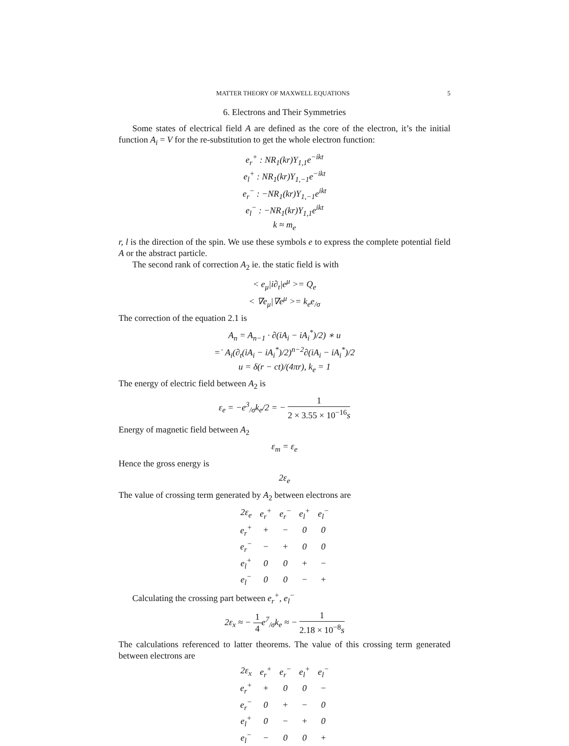MATTER THEORY OF MAXWELL EQUATIONS 5
6. Electrons and Their Symmetries
Some states of electrical field A are defined as the core of the electron, it’s the initial function A<sub>i</sub> = V for the re-substitution to get the whole electron function:
e<sub>r</sub><sup>+</sup> : NR<sub>1</sub>(kr)Y<sub>1,1</sub>e<sup>−ikt</sup>
e<sub>l</sub><sup>+</sup> : NR<sub>1</sub>(kr)Y<sub>1,−1</sub>e<sup>−ikt</sup>
e<sub>r</sub><sup>−</sup> : −NR<sub>1</sub>(kr)Y<sub>1,−1</sub>e<sup>ikt</sup>
e<sub>l</sub><sup>−</sup> : −NR<sub>1</sub>(kr)Y<sub>1,1</sub>e<sup>ikt</sup>
k ≈ m<sub>e</sub>
r, l is the direction of the spin. We use these symbols e to express the complete potential field A or the abstract particle.
The second rank of correction A<sub>2</sub> ie. the static field is with
< e<sub>μ</sub>|i∂<sub>t</sub>|e<sup>μ</sup> >= Q<sub>e</sub>
< ∇e<sub>μ</sub>|∇e<sup>μ</sup> >= k<sub>e</sub>e<sub>/σ</sub>
The correction of the equation 2.1 is
A<sub>n</sub> = A<sub>n−1</sub> · ∂(iA<sub>i</sub> − iA<sub>i</sub><sup>*</sup>)/2) ∗ u
=˙ A<sub>i</sub>(∂<sub>t</sub>(iA<sub>i</sub> − iA<sub>i</sub><sup>*</sup>)/2)<sup>n−2</sup>∂(iA<sub>i</sub> − iA<sub>i</sub><sup>*</sup>)/2
u = δ(r − ct)/(4πr), k<sub>e</sub> = 1
The energy of electric field between A<sub>2</sub> is
ε<sub>e</sub> = −e<sup>3</sup><sub>/σ</sub>k<sub>e</sub>/2 = − 1 2 × 3.55 × 10<sup>−16</sup>s
Energy of magnetic field between A<sub>2</sub>
ε<sub>m</sub> = ε<sub>e</sub>
Hence the gross energy is
2ε<sub>e</sub>
The value of crossing term generated by A<sub>2</sub> between electrons are
| 2ε<sub>e</sub> | e<sub>r</sub><sup>+</sup> | e<sub>r</sub><sup>−</sup> | e<sub>l</sub><sup>+</sup> | e<sub>l</sub><sup>−</sup> |
| --- | --- | --- | --- | --- |
| e<sub>r</sub><sup>+</sup> | + | − | 0 | 0 |
| e<sub>r</sub><sup>−</sup> | − | + | 0 | 0 |
| e<sub>l</sub><sup>+</sup> | 0 | 0 | + | − |
| e<sub>l</sub><sup>−</sup> | 0 | 0 | − | + |
Calculating the crossing part between e<sub>r</sub><sup>+</sup>, e<sub>l</sub><sup>−</sup>
2ε<sub>x</sub> ≈ − 1 4e<sup>7</sup><sub>/σ</sub>k<sub>e</sub> ≈ − 1 2.18 × 10<sup>−8</sup>s
The calculations referenced to latter theorems. The value of this crossing term generated between electrons are
| 2ε<sub>x</sub> | e<sub>r</sub><sup>+</sup> | e<sub>r</sub><sup>−</sup> | e<sub>l</sub><sup>+</sup> | e<sub>l</sub><sup>−</sup> |
| --- | --- | --- | --- | --- |
| e<sub>r</sub><sup>+</sup> | + | 0 | 0 | − |
| e<sub>r</sub><sup>−</sup> | 0 | + | − | 0 |
| e<sub>l</sub><sup>+</sup> | 0 | − | + | 0 |
| e<sub>l</sub><sup>−</sup> | − | 0 | 0 | + |